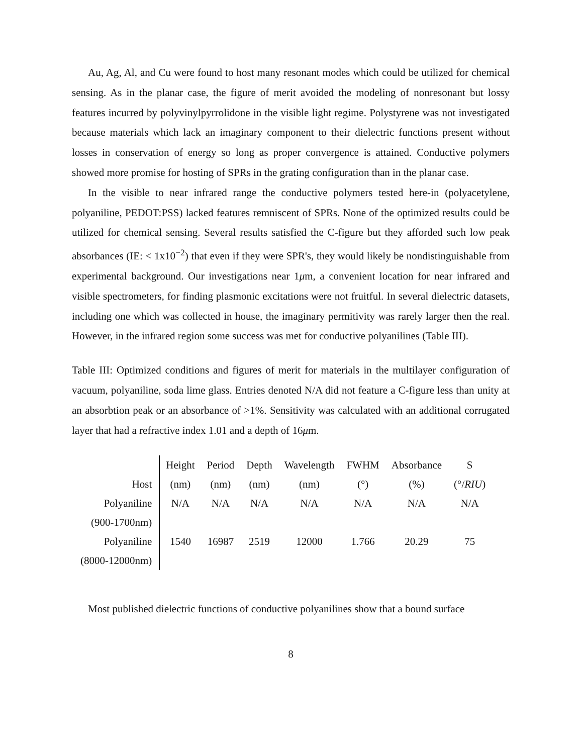Au, Ag, Al, and Cu were found to host many resonant modes which could be utilized for chemical sensing. As in the planar case, the figure of merit avoided the modeling of nonresonant but lossy features incurred by polyvinylpyrrolidone in the visible light regime. Polystyrene was not investigated because materials which lack an imaginary component to their dielectric functions present without losses in conservation of energy so long as proper convergence is attained. Conductive polymers showed more promise for hosting of SPRs in the grating configuration than in the planar case.
In the visible to near infrared range the conductive polymers tested here-in (polyacetylene, polyaniline, PEDOT:PSS) lacked features remniscent of SPRs. None of the optimized results could be utilized for chemical sensing. Several results satisfied the C-figure but they afforded such low peak absorbances (IE: < 1x10<sup>−2</sup>) that even if they were SPR's, they would likely be nondistinguishable from experimental background. Our investigations near 1μm, a convenient location for near infrared and visible spectrometers, for finding plasmonic excitations were not fruitful. In several dielectric datasets, including one which was collected in house, the imaginary permitivity was rarely larger then the real. However, in the infrared region some success was met for conductive polyanilines (Table III).
Table III: Optimized conditions and figures of merit for materials in the multilayer configuration of vacuum, polyaniline, soda lime glass. Entries denoted N/A did not feature a C-figure less than unity at an absorbtion peak or an absorbance of >1%. Sensitivity was calculated with an additional corrugated layer that had a refractive index 1.01 and a depth of 16μm.
| | Height | Period | Depth | Wavelength | FWHM | Absorbance | S |
| --- | --- | --- | --- | --- | --- | --- | --- |
| Host | (nm) | (nm) | (nm) | (nm) | (°) | (%) | (°/ RIU ) |
| Polyaniline | N/A | N/A | N/A | N/A | N/A | N/A | N/A |
| (900-1700nm) | | | | | | | |
| Polyaniline | 1540 | 16987 | 2519 | 12000 | 1.766 | 20.29 | 75 |
| (8000-12000nm) | | | | | | | |
Most published dielectric functions of conductive polyanilines show that a bound surface
8